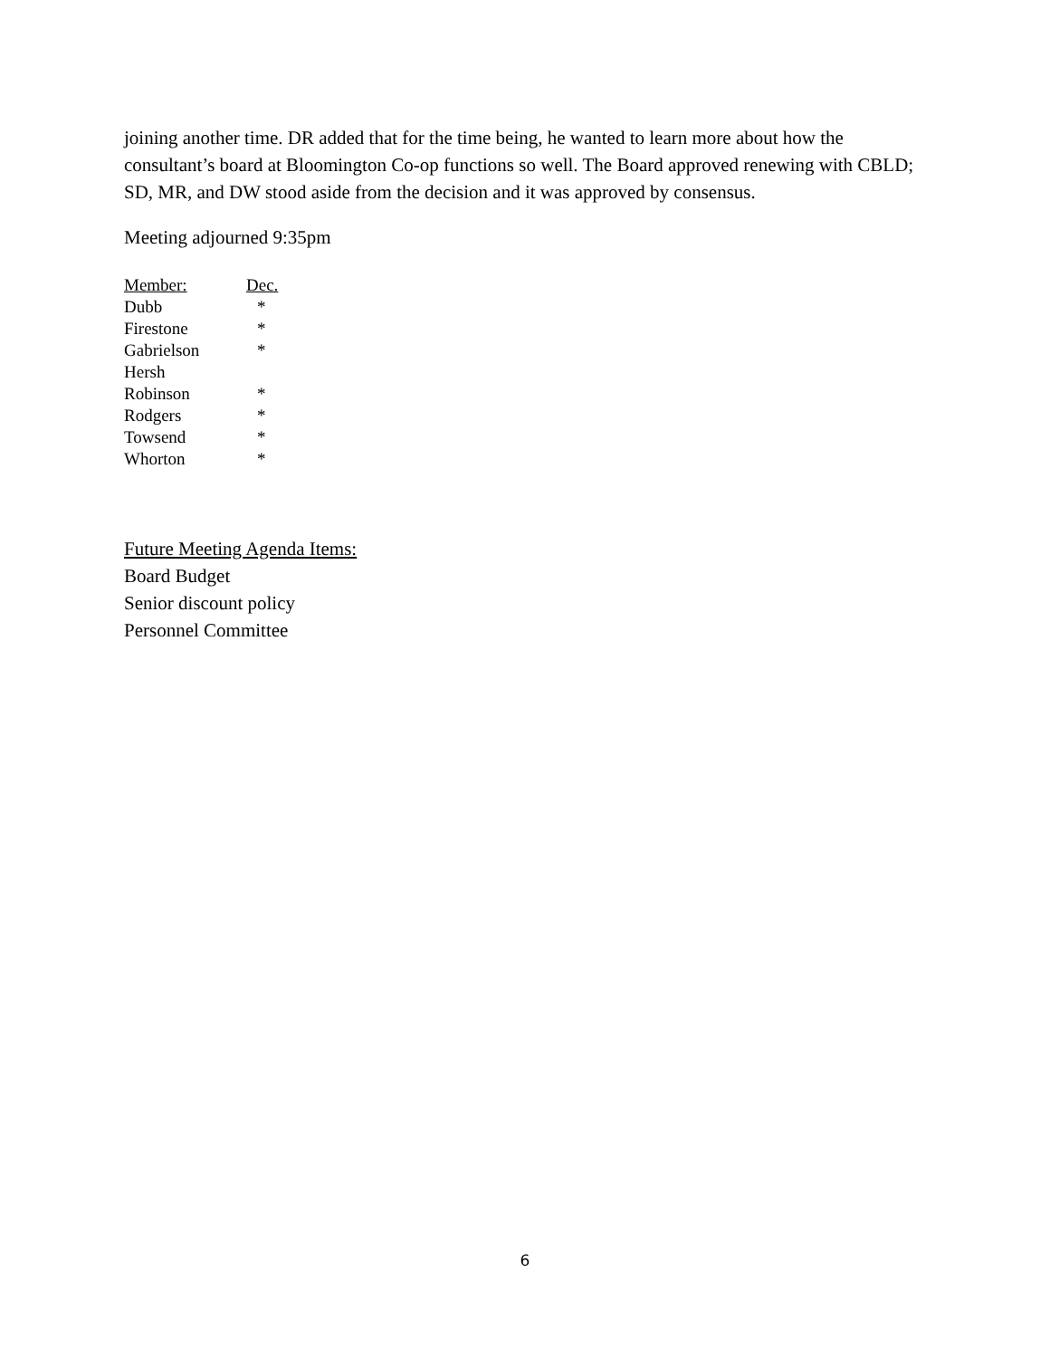joining another time. DR added that for the time being, he wanted to learn more about how the consultant’s board at Bloomington Co-op functions so well. The Board approved renewing with CBLD; SD, MR, and DW stood aside from the decision and it was approved by consensus.
Meeting adjourned 9:35pm
| Member: | Dec. |
| --- | --- |
| Dubb | * |
| Firestone | * |
| Gabrielson | * |
| Hersh | |
| Robinson | * |
| Rodgers | * |
| Towsend | * |
| Whorton | * |
Future Meeting Agenda Items:
Board Budget
Senior discount policy
Personnel Committee
6